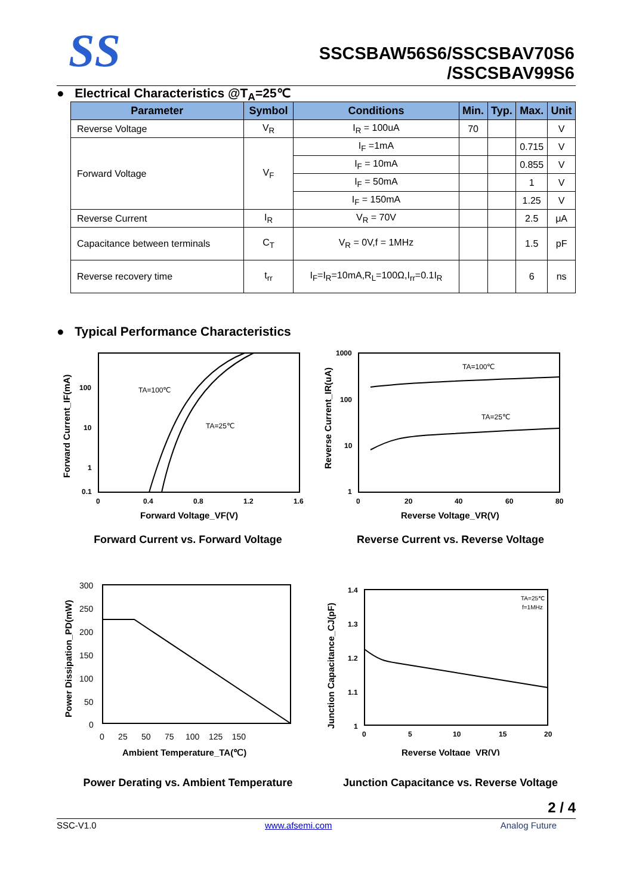SS
SSCSBAW56S6/SSCSBAV70S6
/SSCSBAV99S6
● Electrical Characteristics @T<sub>A</sub>=25℃
| Parameter | Symbol | Conditions | Min. | Typ. | Max. | Unit |
| --- | --- | --- | --- | --- | --- | --- |
| Reverse Voltage | V<sub>R</sub> | I<sub>R</sub> = 100uA | 70 | | | V |
| Forward Voltage | V<sub>F</sub> | I<sub>F</sub> =1mA | | | 0.715 | V |
| | | I<sub>F</sub> = 10mA | | | 0.855 | V |
| | | I<sub>F</sub> = 50mA | | | 1 | V |
| | | I<sub>F</sub> = 150mA | | | 1.25 | V |
| Reverse Current | I<sub>R</sub> | V<sub>R</sub> = 70V | | | 2.5 | μA |
| Capacitance between terminals | C<sub>T</sub> | V<sub>R</sub> = 0V,f = 1MHz | | | 1.5 | pF |
| Reverse recovery time | t<sub>rr</sub> | I<sub>F</sub>=I<sub>R</sub>=10mA,R<sub>L</sub>=100Ω,I<sub>rr</sub>=0.1I<sub>R</sub> | | | 6 | ns |
● Typical Performance Characteristics
100
10
1
0.1
0
0.4
0.8
1.2
1.6
TA=100℃
TA=25℃
Forward Voltage_VF(V)
Forward Current_IF(mA)
1000
100
10
1
0
20
40
60
80
TA=100℃
TA=25℃
Reverse Voltage_VR(V)
Reverse Current_IR(uA)
Forward Current vs. Forward Voltage Reverse Current vs. Reverse Voltage
300
250
200
150
100
50
0
0 25 50 75 100 125 150
Ambient Temperature_TA(℃)
Power Dissipation_PD(mW)
1.4
1.3
1.2
1.1
1
0
5
10
15
20
TA=25℃
f=1MHz
Reverse Voltage_VR(V)
Junction Capacitance_CJ(pF)
Power Derating vs. Ambient Temperature Junction Capacitance vs. Reverse Voltage
2 / 4
SSC-V1.0 www.afsemi.com Analog Future